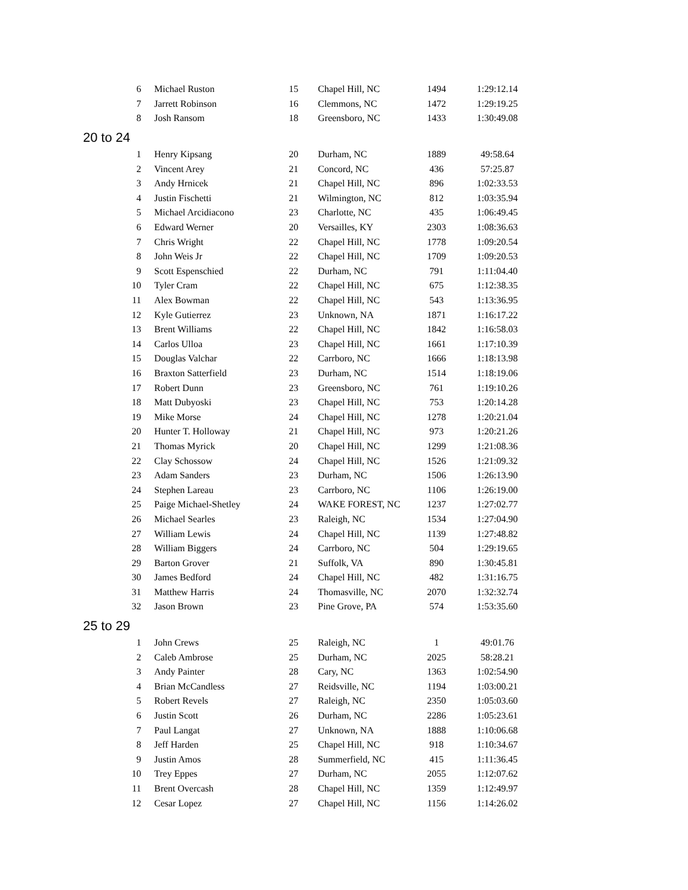| 6 | Michael Ruston | 15 | Chapel Hill, NC | 1494 | 1:29:12.14 |
| 7 | Jarrett Robinson | 16 | Clemmons, NC | 1472 | 1:29:19.25 |
| 8 | Josh Ransom | 18 | Greensboro, NC | 1433 | 1:30:49.08 |
| 20 to 24 | | | | | |
| 1 | Henry Kipsang | 20 | Durham, NC | 1889 | 49:58.64 |
| 2 | Vincent Arey | 21 | Concord, NC | 436 | 57:25.87 |
| 3 | Andy Hrnicek | 21 | Chapel Hill, NC | 896 | 1:02:33.53 |
| 4 | Justin Fischetti | 21 | Wilmington, NC | 812 | 1:03:35.94 |
| 5 | Michael Arcidiacono | 23 | Charlotte, NC | 435 | 1:06:49.45 |
| 6 | Edward Werner | 20 | Versailles, KY | 2303 | 1:08:36.63 |
| 7 | Chris Wright | 22 | Chapel Hill, NC | 1778 | 1:09:20.54 |
| 8 | John Weis Jr | 22 | Chapel Hill, NC | 1709 | 1:09:20.53 |
| 9 | Scott Espenschied | 22 | Durham, NC | 791 | 1:11:04.40 |
| 10 | Tyler Cram | 22 | Chapel Hill, NC | 675 | 1:12:38.35 |
| 11 | Alex Bowman | 22 | Chapel Hill, NC | 543 | 1:13:36.95 |
| 12 | Kyle Gutierrez | 23 | Unknown, NA | 1871 | 1:16:17.22 |
| 13 | Brent Williams | 22 | Chapel Hill, NC | 1842 | 1:16:58.03 |
| 14 | Carlos Ulloa | 23 | Chapel Hill, NC | 1661 | 1:17:10.39 |
| 15 | Douglas Valchar | 22 | Carrboro, NC | 1666 | 1:18:13.98 |
| 16 | Braxton Satterfield | 23 | Durham, NC | 1514 | 1:18:19.06 |
| 17 | Robert Dunn | 23 | Greensboro, NC | 761 | 1:19:10.26 |
| 18 | Matt Dubyoski | 23 | Chapel Hill, NC | 753 | 1:20:14.28 |
| 19 | Mike Morse | 24 | Chapel Hill, NC | 1278 | 1:20:21.04 |
| 20 | Hunter T. Holloway | 21 | Chapel Hill, NC | 973 | 1:20:21.26 |
| 21 | Thomas Myrick | 20 | Chapel Hill, NC | 1299 | 1:21:08.36 |
| 22 | Clay Schossow | 24 | Chapel Hill, NC | 1526 | 1:21:09.32 |
| 23 | Adam Sanders | 23 | Durham, NC | 1506 | 1:26:13.90 |
| 24 | Stephen Lareau | 23 | Carrboro, NC | 1106 | 1:26:19.00 |
| 25 | Paige Michael-Shetley | 24 | WAKE FOREST, NC | 1237 | 1:27:02.77 |
| 26 | Michael Searles | 23 | Raleigh, NC | 1534 | 1:27:04.90 |
| 27 | William Lewis | 24 | Chapel Hill, NC | 1139 | 1:27:48.82 |
| 28 | William Biggers | 24 | Carrboro, NC | 504 | 1:29:19.65 |
| 29 | Barton Grover | 21 | Suffolk, VA | 890 | 1:30:45.81 |
| 30 | James Bedford | 24 | Chapel Hill, NC | 482 | 1:31:16.75 |
| 31 | Matthew Harris | 24 | Thomasville, NC | 2070 | 1:32:32.74 |
| 32 | Jason Brown | 23 | Pine Grove, PA | 574 | 1:53:35.60 |
| 25 to 29 | | | | | |
| 1 | John Crews | 25 | Raleigh, NC | 1 | 49:01.76 |
| 2 | Caleb Ambrose | 25 | Durham, NC | 2025 | 58:28.21 |
| 3 | Andy Painter | 28 | Cary, NC | 1363 | 1:02:54.90 |
| 4 | Brian McCandless | 27 | Reidsville, NC | 1194 | 1:03:00.21 |
| 5 | Robert Revels | 27 | Raleigh, NC | 2350 | 1:05:03.60 |
| 6 | Justin Scott | 26 | Durham, NC | 2286 | 1:05:23.61 |
| 7 | Paul Langat | 27 | Unknown, NA | 1888 | 1:10:06.68 |
| 8 | Jeff Harden | 25 | Chapel Hill, NC | 918 | 1:10:34.67 |
| 9 | Justin Amos | 28 | Summerfield, NC | 415 | 1:11:36.45 |
| 10 | Trey Eppes | 27 | Durham, NC | 2055 | 1:12:07.62 |
| 11 | Brent Overcash | 28 | Chapel Hill, NC | 1359 | 1:12:49.97 |
| 12 | Cesar Lopez | 27 | Chapel Hill, NC | 1156 | 1:14:26.02 |